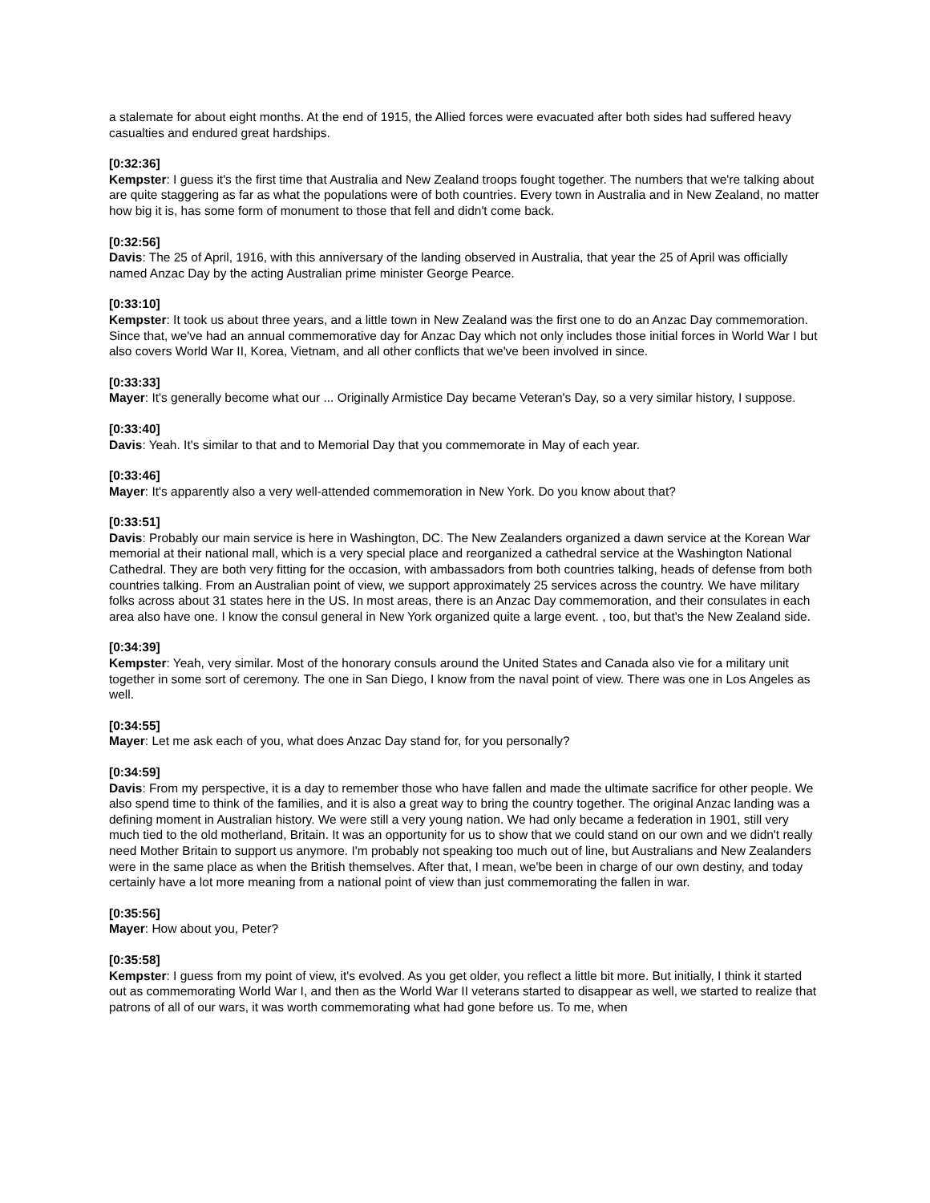a stalemate for about eight months. At the end of 1915, the Allied forces were evacuated after both sides had suffered heavy casualties and endured great hardships.
[0:32:36]
Kempster: I guess it's the first time that Australia and New Zealand troops fought together. The numbers that we're talking about are quite staggering as far as what the populations were of both countries. Every town in Australia and in New Zealand, no matter how big it is, has some form of monument to those that fell and didn't come back.
[0:32:56]
Davis: The 25 of April, 1916, with this anniversary of the landing observed in Australia, that year the 25 of April was officially named Anzac Day by the acting Australian prime minister George Pearce.
[0:33:10]
Kempster: It took us about three years, and a little town in New Zealand was the first one to do an Anzac Day commemoration. Since that, we've had an annual commemorative day for Anzac Day which not only includes those initial forces in World War I but also covers World War II, Korea, Vietnam, and all other conflicts that we've been involved in since.
[0:33:33]
Mayer: It's generally become what our ... Originally Armistice Day became Veteran's Day, so a very similar history, I suppose.
[0:33:40]
Davis: Yeah. It's similar to that and to Memorial Day that you commemorate in May of each year.
[0:33:46]
Mayer: It's apparently also a very well-attended commemoration in New York. Do you know about that?
[0:33:51]
Davis: Probably our main service is here in Washington, DC. The New Zealanders organized a dawn service at the Korean War memorial at their national mall, which is a very special place and reorganized a cathedral service at the Washington National Cathedral. They are both very fitting for the occasion, with ambassadors from both countries talking, heads of defense from both countries talking. From an Australian point of view, we support approximately 25 services across the country. We have military folks across about 31 states here in the US. In most areas, there is an Anzac Day commemoration, and their consulates in each area also have one. I know the consul general in New York organized quite a large event. , too, but that's the New Zealand side.
[0:34:39]
Kempster: Yeah, very similar. Most of the honorary consuls around the United States and Canada also vie for a military unit together in some sort of ceremony. The one in San Diego, I know from the naval point of view. There was one in Los Angeles as well.
[0:34:55]
Mayer: Let me ask each of you, what does Anzac Day stand for, for you personally?
[0:34:59]
Davis: From my perspective, it is a day to remember those who have fallen and made the ultimate sacrifice for other people. We also spend time to think of the families, and it is also a great way to bring the country together. The original Anzac landing was a defining moment in Australian history. We were still a very young nation. We had only became a federation in 1901, still very much tied to the old motherland, Britain. It was an opportunity for us to show that we could stand on our own and we didn't really need Mother Britain to support us anymore. I'm probably not speaking too much out of line, but Australians and New Zealanders were in the same place as when the British themselves. After that, I mean, we'be been in charge of our own destiny, and today certainly have a lot more meaning from a national point of view than just commemorating the fallen in war.
[0:35:56]
Mayer: How about you, Peter?
[0:35:58]
Kempster: I guess from my point of view, it's evolved. As you get older, you reflect a little bit more. But initially, I think it started out as commemorating World War I, and then as the World War II veterans started to disappear as well, we started to realize that patrons of all of our wars, it was worth commemorating what had gone before us. To me, when